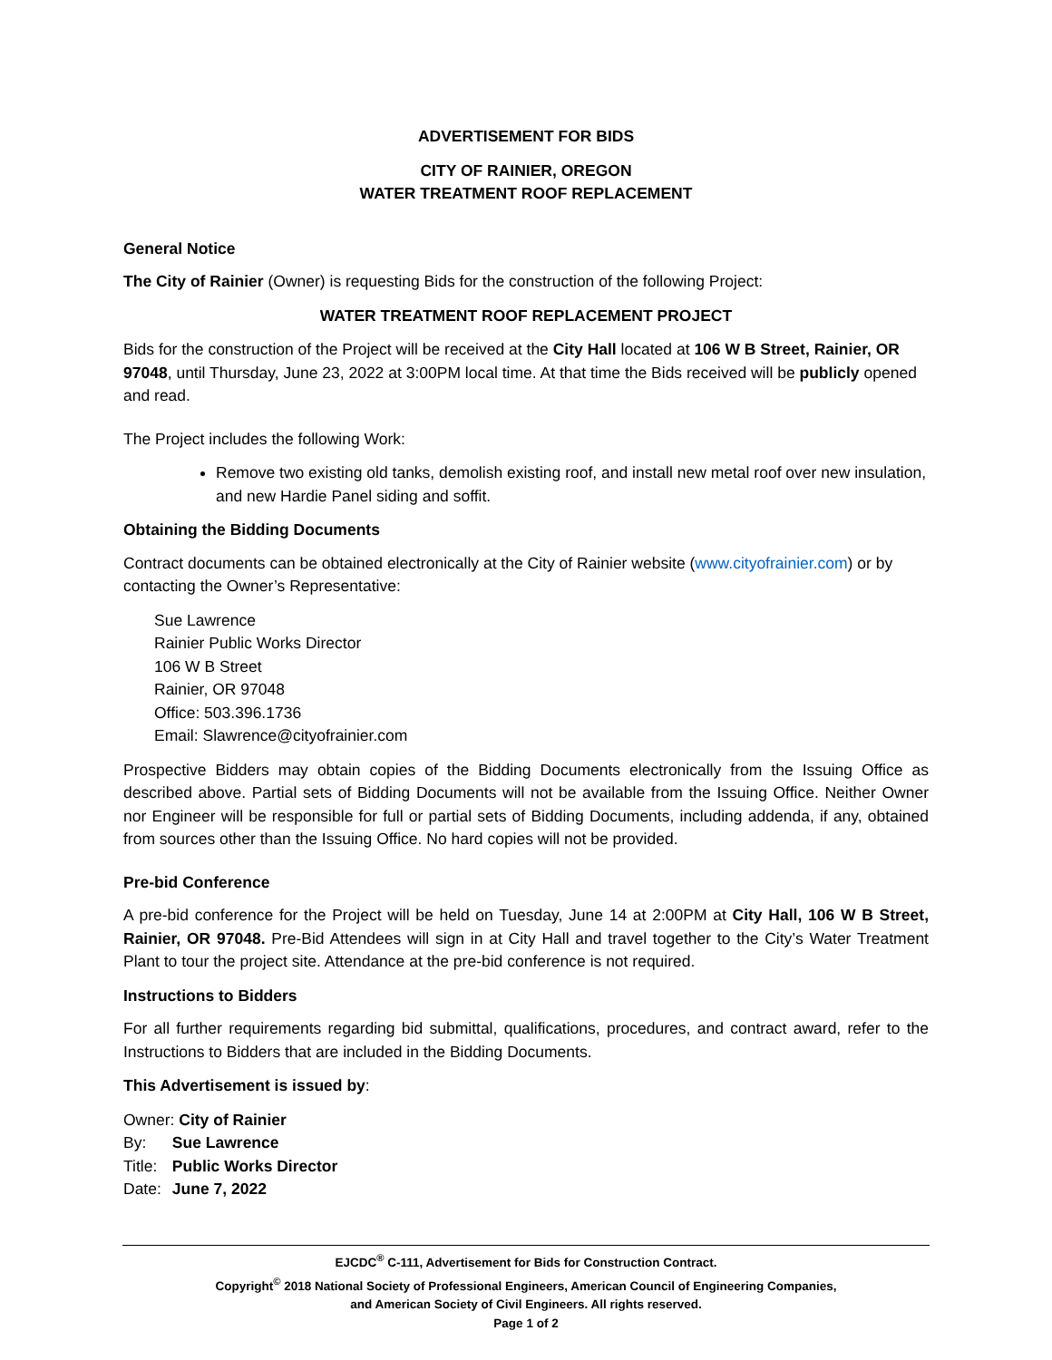ADVERTISEMENT FOR BIDS
CITY OF RAINIER, OREGON
WATER TREATMENT ROOF REPLACEMENT
General Notice
The City of Rainier (Owner) is requesting Bids for the construction of the following Project:
WATER TREATMENT ROOF REPLACEMENT PROJECT
Bids for the construction of the Project will be received at the City Hall located at 106 W B Street, Rainier, OR 97048, until Thursday, June 23, 2022 at 3:00PM local time. At that time the Bids received will be publicly opened and read.
The Project includes the following Work:
Remove two existing old tanks, demolish existing roof, and install new metal roof over new insulation, and new Hardie Panel siding and soffit.
Obtaining the Bidding Documents
Contract documents can be obtained electronically at the City of Rainier website (www.cityofrainier.com) or by contacting the Owner’s Representative:
Sue Lawrence
Rainier Public Works Director
106 W B Street
Rainier, OR 97048
Office: 503.396.1736
Email: Slawrence@cityofrainier.com
Prospective Bidders may obtain copies of the Bidding Documents electronically from the Issuing Office as described above. Partial sets of Bidding Documents will not be available from the Issuing Office. Neither Owner nor Engineer will be responsible for full or partial sets of Bidding Documents, including addenda, if any, obtained from sources other than the Issuing Office. No hard copies will not be provided.
Pre-bid Conference
A pre-bid conference for the Project will be held on Tuesday, June 14 at 2:00PM at City Hall, 106 W B Street, Rainier, OR 97048. Pre-Bid Attendees will sign in at City Hall and travel together to the City’s Water Treatment Plant to tour the project site. Attendance at the pre-bid conference is not required.
Instructions to Bidders
For all further requirements regarding bid submittal, qualifications, procedures, and contract award, refer to the Instructions to Bidders that are included in the Bidding Documents.
This Advertisement is issued by:
| Owner: City of Rainier | |
| By: | Sue Lawrence |
| Title: | Public Works Director |
| Date: | June 7, 2022 |
EJCDC<sup>®</sup> C-111, Advertisement for Bids for Construction Contract.
Copyright<sup>©</sup> 2018 National Society of Professional Engineers, American Council of Engineering Companies,
and American Society of Civil Engineers. All rights reserved.
Page 1 of 2